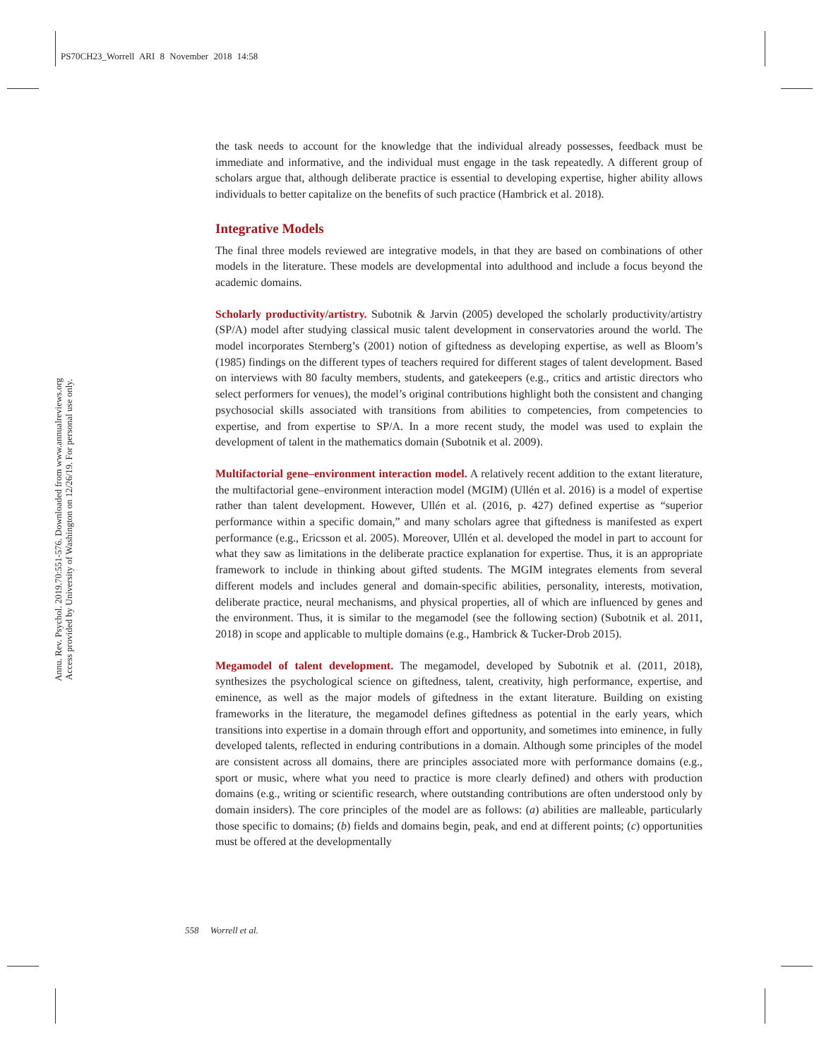PS70CH23_Worrell ARI 8 November 2018 14:58
Annu. Rev. Psychol. 2019.70:551-576. Downloaded from www.annualreviews.org
Access provided by University of Washington on 12/26/19. For personal use only.
the task needs to account for the knowledge that the individual already possesses, feedback must be immediate and informative, and the individual must engage in the task repeatedly. A different group of scholars argue that, although deliberate practice is essential to developing expertise, higher ability allows individuals to better capitalize on the benefits of such practice (Hambrick et al. 2018).
Integrative Models
The final three models reviewed are integrative models, in that they are based on combinations of other models in the literature. These models are developmental into adulthood and include a focus beyond the academic domains.
Scholarly productivity/artistry. Subotnik & Jarvin (2005) developed the scholarly productivity/artistry (SP/A) model after studying classical music talent development in conservatories around the world. The model incorporates Sternberg’s (2001) notion of giftedness as developing expertise, as well as Bloom’s (1985) findings on the different types of teachers required for different stages of talent development. Based on interviews with 80 faculty members, students, and gatekeepers (e.g., critics and artistic directors who select performers for venues), the model’s original contributions highlight both the consistent and changing psychosocial skills associated with transitions from abilities to competencies, from competencies to expertise, and from expertise to SP/A. In a more recent study, the model was used to explain the development of talent in the mathematics domain (Subotnik et al. 2009).
Multifactorial gene–environment interaction model. A relatively recent addition to the extant literature, the multifactorial gene–environment interaction model (MGIM) (Ullén et al. 2016) is a model of expertise rather than talent development. However, Ullén et al. (2016, p. 427) defined expertise as “superior performance within a specific domain,” and many scholars agree that giftedness is manifested as expert performance (e.g., Ericsson et al. 2005). Moreover, Ullén et al. developed the model in part to account for what they saw as limitations in the deliberate practice explanation for expertise. Thus, it is an appropriate framework to include in thinking about gifted students. The MGIM integrates elements from several different models and includes general and domain-specific abilities, personality, interests, motivation, deliberate practice, neural mechanisms, and physical properties, all of which are influenced by genes and the environment. Thus, it is similar to the megamodel (see the following section) (Subotnik et al. 2011, 2018) in scope and applicable to multiple domains (e.g., Hambrick & Tucker-Drob 2015).
Megamodel of talent development. The megamodel, developed by Subotnik et al. (2011, 2018), synthesizes the psychological science on giftedness, talent, creativity, high performance, expertise, and eminence, as well as the major models of giftedness in the extant literature. Building on existing frameworks in the literature, the megamodel defines giftedness as potential in the early years, which transitions into expertise in a domain through effort and opportunity, and sometimes into eminence, in fully developed talents, reflected in enduring contributions in a domain. Although some principles of the model are consistent across all domains, there are principles associated more with performance domains (e.g., sport or music, where what you need to practice is more clearly defined) and others with production domains (e.g., writing or scientific research, where outstanding contributions are often understood only by domain insiders). The core principles of the model are as follows: (a) abilities are malleable, particularly those specific to domains; (b) fields and domains begin, peak, and end at different points; (c) opportunities must be offered at the developmentally
558 Worrell et al.